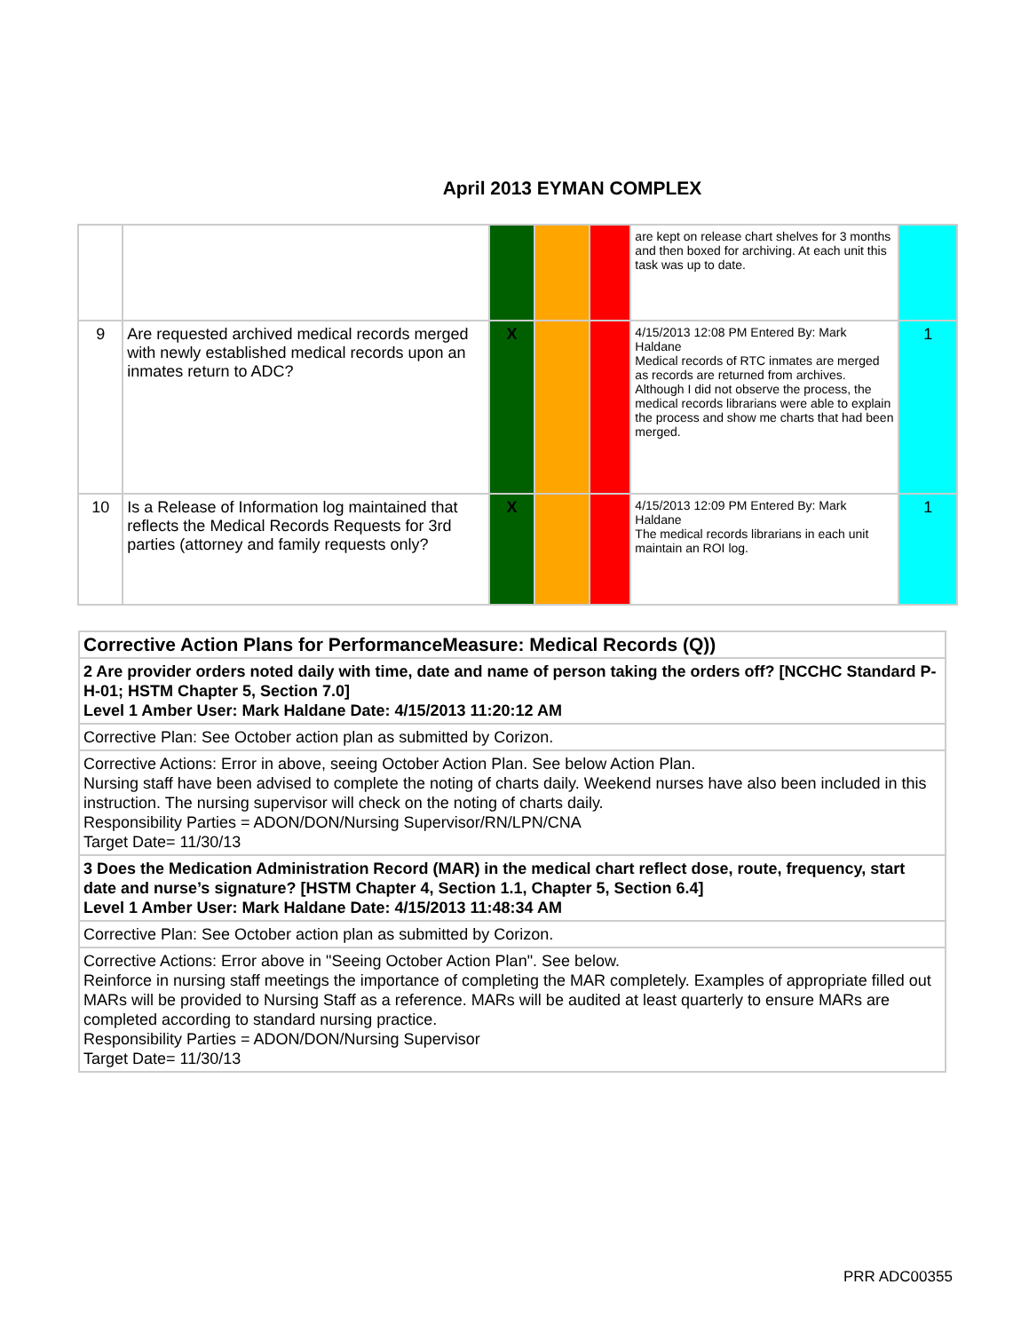April 2013 EYMAN COMPLEX
| | | | | | are kept on release chart shelves for 3 months and then boxed for archiving. At each unit this task was up to date. | |
| 9 | Are requested archived medical records merged with newly established medical records upon an inmates return to ADC? | X | | | 4/15/2013 12:08 PM Entered By: Mark Haldane Medical records of RTC inmates are merged as records are returned from archives. Although I did not observe the process, the medical records librarians were able to explain the process and show me charts that had been merged. | 1 |
| 10 | Is a Release of Information log maintained that reflects the Medical Records Requests for 3rd parties (attorney and family requests only? | X | | | 4/15/2013 12:09 PM Entered By: Mark Haldane The medical records librarians in each unit maintain an ROI log. | 1 |
| Corrective Action Plans for PerformanceMeasure: Medical Records (Q)) |
| 2 Are provider orders noted daily with time, date and name of person taking the orders off? [NCCHC Standard P-H-01; HSTM Chapter 5, Section 7.0] Level 1 Amber User: Mark Haldane Date: 4/15/2013 11:20:12 AM |
| Corrective Plan: See October action plan as submitted by Corizon. |
| Corrective Actions: Error in above, seeing October Action Plan. See below Action Plan. Nursing staff have been advised to complete the noting of charts daily. Weekend nurses have also been included in this instruction. The nursing supervisor will check on the noting of charts daily. Responsibility Parties = ADON/DON/Nursing Supervisor/RN/LPN/CNA Target Date= 11/30/13 |
| 3 Does the Medication Administration Record (MAR) in the medical chart reflect dose, route, frequency, start date and nurse’s signature? [HSTM Chapter 4, Section 1.1, Chapter 5, Section 6.4] Level 1 Amber User: Mark Haldane Date: 4/15/2013 11:48:34 AM |
| Corrective Plan: See October action plan as submitted by Corizon. |
| Corrective Actions: Error above in "Seeing October Action Plan". See below. Reinforce in nursing staff meetings the importance of completing the MAR completely. Examples of appropriate filled out MARs will be provided to Nursing Staff as a reference. MARs will be audited at least quarterly to ensure MARs are completed according to standard nursing practice. Responsibility Parties = ADON/DON/Nursing Supervisor Target Date= 11/30/13 |
PRR ADC00355